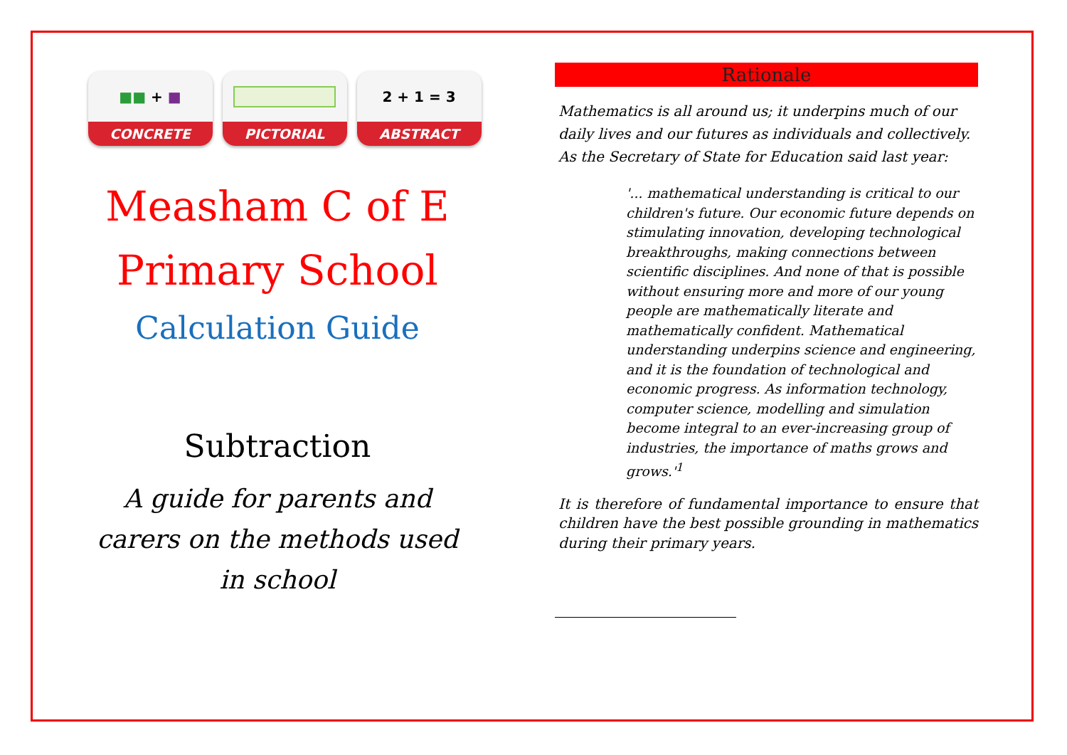■■ + ■
CONCRETE
PICTORIAL
2 + 1 = 3
ABSTRACT
Measham C of E
Primary School
Calculation Guide
Subtraction
A guide for parents and
carers on the methods used
in school
Rationale
Mathematics is all around us; it underpins much of our daily lives and our futures as individuals and collectively. As the Secretary of State for Education said last year:
'... mathematical understanding is critical to our children's future. Our economic future depends on stimulating innovation, developing technological breakthroughs, making connections between scientific disciplines. And none of that is possible without ensuring more and more of our young people are mathematically literate and mathematically confident. Mathematical understanding underpins science and engineering, and it is the foundation of technological and economic progress. As information technology, computer science, modelling and simulation become integral to an ever-increasing group of industries, the importance of maths grows and grows.'<sup>1</sup>
It is therefore of fundamental importance to ensure that children have the best possible grounding in mathematics during their primary years.